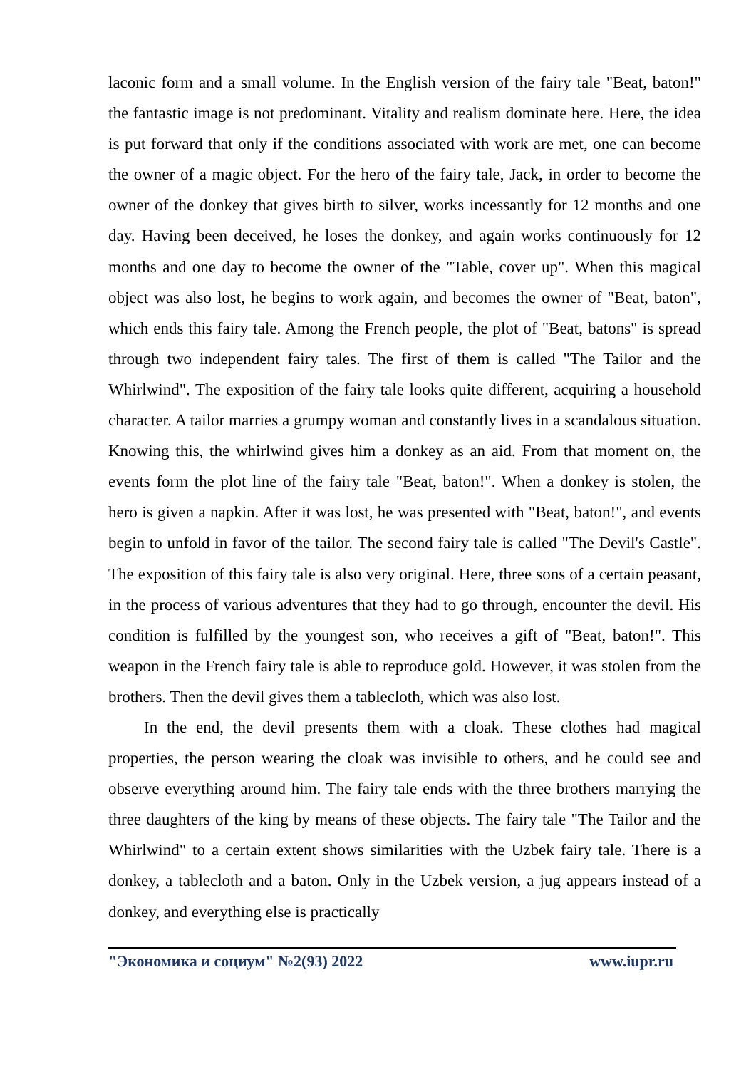laconic form and a small volume. In the English version of the fairy tale "Beat, baton!" the fantastic image is not predominant. Vitality and realism dominate here. Here, the idea is put forward that only if the conditions associated with work are met, one can become the owner of a magic object. For the hero of the fairy tale, Jack, in order to become the owner of the donkey that gives birth to silver, works incessantly for 12 months and one day. Having been deceived, he loses the donkey, and again works continuously for 12 months and one day to become the owner of the "Table, cover up". When this magical object was also lost, he begins to work again, and becomes the owner of "Beat, baton", which ends this fairy tale. Among the French people, the plot of "Beat, batons" is spread through two independent fairy tales. The first of them is called "The Tailor and the Whirlwind". The exposition of the fairy tale looks quite different, acquiring a household character. A tailor marries a grumpy woman and constantly lives in a scandalous situation. Knowing this, the whirlwind gives him a donkey as an aid. From that moment on, the events form the plot line of the fairy tale "Beat, baton!". When a donkey is stolen, the hero is given a napkin. After it was lost, he was presented with "Beat, baton!", and events begin to unfold in favor of the tailor. The second fairy tale is called "The Devil's Castle". The exposition of this fairy tale is also very original. Here, three sons of a certain peasant, in the process of various adventures that they had to go through, encounter the devil. His condition is fulfilled by the youngest son, who receives a gift of "Beat, baton!". This weapon in the French fairy tale is able to reproduce gold. However, it was stolen from the brothers. Then the devil gives them a tablecloth, which was also lost.
In the end, the devil presents them with a cloak. These clothes had magical properties, the person wearing the cloak was invisible to others, and he could see and observe everything around him. The fairy tale ends with the three brothers marrying the three daughters of the king by means of these objects. The fairy tale "The Tailor and the Whirlwind" to a certain extent shows similarities with the Uzbek fairy tale. There is a donkey, a tablecloth and a baton. Only in the Uzbek version, a jug appears instead of a donkey, and everything else is practically
"Экономика и социум" №2(93) 2022 www.iupr.ru